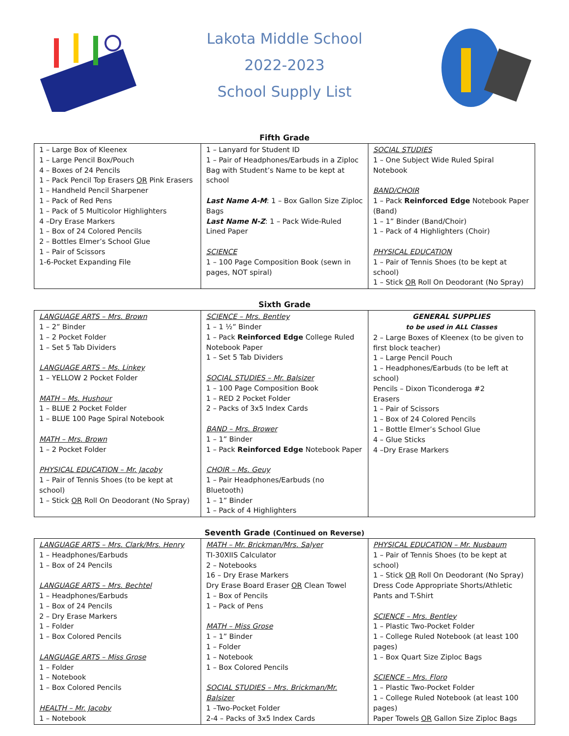Lakota Middle School
2022-2023
School Supply List
Fifth Grade
| 1 – Large Box of Kleenex 1 – Large Pencil Box/Pouch 4 – Boxes of 24 Pencils 1 – Pack Pencil Top Erasers OR Pink Erasers 1 – Handheld Pencil Sharpener 1 – Pack of Red Pens 1 – Pack of 5 Multicolor Highlighters 4 –Dry Erase Markers 1 – Box of 24 Colored Pencils 2 – Bottles Elmer’s School Glue 1 – Pair of Scissors 1-6-Pocket Expanding File | 1 – Lanyard for Student ID 1 – Pair of Headphones/Earbuds in a Ziploc Bag with Student’s Name to be kept at school Last Name A-M : 1 – Box Gallon Size Ziploc Bags Last Name N-Z : 1 – Pack Wide-Ruled Lined Paper SCIENCE 1 – 100 Page Composition Book (sewn in pages, NOT spiral) | SOCIAL STUDIES 1 – One Subject Wide Ruled Spiral Notebook BAND/CHOIR 1 – Pack Reinforced Edge Notebook Paper (Band) 1 – 1” Binder (Band/Choir) 1 – Pack of 4 Highlighters (Choir) PHYSICAL EDUCATION 1 – Pair of Tennis Shoes (to be kept at school) 1 – Stick OR Roll On Deodorant (No Spray) |
Sixth Grade
| LANGUAGE ARTS – Mrs. Brown 1 – 2” Binder 1 – 2 Pocket Folder 1 – Set 5 Tab Dividers LANGUAGE ARTS – Ms. Linkey 1 – YELLOW 2 Pocket Folder MATH – Ms. Hushour 1 – BLUE 2 Pocket Folder 1 – BLUE 100 Page Spiral Notebook MATH – Mrs. Brown 1 – 2 Pocket Folder PHYSICAL EDUCATION – Mr. Jacoby 1 – Pair of Tennis Shoes (to be kept at school) 1 – Stick OR Roll On Deodorant (No Spray) | SCIENCE – Mrs. Bentley 1 – 1 ½” Binder 1 – Pack Reinforced Edge College Ruled Notebook Paper 1 – Set 5 Tab Dividers SOCIAL STUDIES – Mr. Balsizer 1 – 100 Page Composition Book 1 – RED 2 Pocket Folder 2 – Packs of 3x5 Index Cards BAND – Mrs. Brower 1 – 1” Binder 1 – Pack Reinforced Edge Notebook Paper CHOIR – Ms. Geuy 1 – Pair Headphones/Earbuds (no Bluetooth) 1 – 1” Binder 1 – Pack of 4 Highlighters | GENERAL SUPPLIES to be used in ALL Classes 2 – Large Boxes of Kleenex (to be given to first block teacher) 1 – Large Pencil Pouch 1 – Headphones/Earbuds (to be left at school) Pencils – Dixon Ticonderoga #2 Erasers 1 – Pair of Scissors 1 – Box of 24 Colored Pencils 1 – Bottle Elmer’s School Glue 4 – Glue Sticks 4 –Dry Erase Markers |
Seventh Grade (Continued on Reverse)
| LANGUAGE ARTS – Mrs. Clark/Mrs. Henry 1 – Headphones/Earbuds 1 – Box of 24 Pencils LANGUAGE ARTS – Mrs. Bechtel 1 – Headphones/Earbuds 1 – Box of 24 Pencils 2 – Dry Erase Markers 1 – Folder 1 – Box Colored Pencils LANGUAGE ARTS – Miss Grose 1 – Folder 1 – Notebook 1 – Box Colored Pencils HEALTH – Mr. Jacoby 1 – Notebook | MATH – Mr. Brickman/Mrs. Salyer TI-30XIIS Calculator 2 – Notebooks 16 – Dry Erase Markers Dry Erase Board Eraser OR Clean Towel 1 – Box of Pencils 1 – Pack of Pens MATH – Miss Grose 1 – 1” Binder 1 – Folder 1 – Notebook 1 – Box Colored Pencils SOCIAL STUDIES – Mrs. Brickman/Mr. Balsizer 1 –Two-Pocket Folder 2-4 – Packs of 3x5 Index Cards | PHYSICAL EDUCATION – Mr. Nusbaum 1 – Pair of Tennis Shoes (to be kept at school) 1 – Stick OR Roll On Deodorant (No Spray) Dress Code Appropriate Shorts/Athletic Pants and T-Shirt SCIENCE – Mrs. Bentley 1 – Plastic Two-Pocket Folder 1 – College Ruled Notebook (at least 100 pages) 1 – Box Quart Size Ziploc Bags SCIENCE – Mrs. Floro 1 – Plastic Two-Pocket Folder 1 – College Ruled Notebook (at least 100 pages) Paper Towels OR Gallon Size Ziploc Bags |